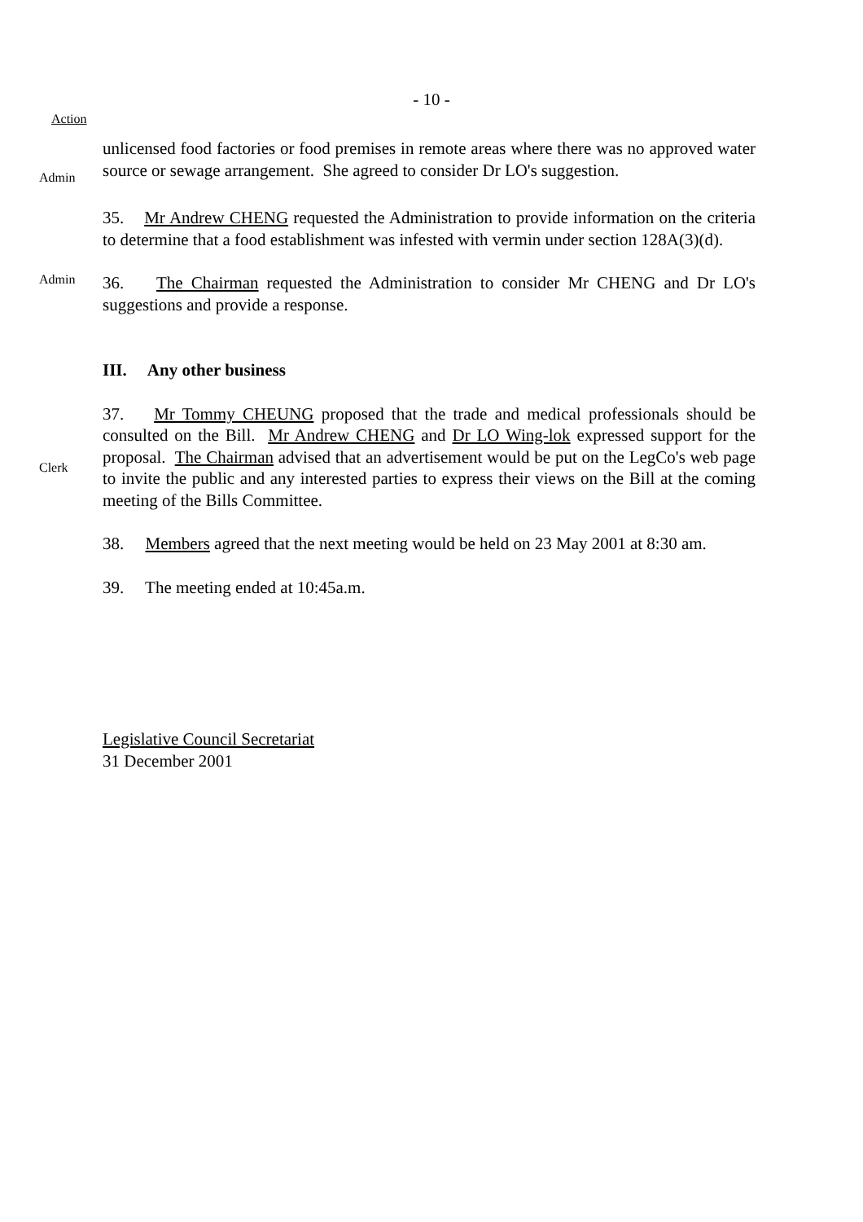- 10 -
Action
Admin
unlicensed food factories or food premises in remote areas where there was no approved water source or sewage arrangement. She agreed to consider Dr LO's suggestion.
35. Mr Andrew CHENG requested the Administration to provide information on the criteria to determine that a food establishment was infested with vermin under section 128A(3)(d).
Admin
36. The Chairman requested the Administration to consider Mr CHENG and Dr LO's suggestions and provide a response.
III. Any other business
Clerk
37. Mr Tommy CHEUNG proposed that the trade and medical professionals should be consulted on the Bill. Mr Andrew CHENG and Dr LO Wing-lok expressed support for the proposal. The Chairman advised that an advertisement would be put on the LegCo's web page to invite the public and any interested parties to express their views on the Bill at the coming meeting of the Bills Committee.
38. Members agreed that the next meeting would be held on 23 May 2001 at 8:30 am.
39. The meeting ended at 10:45a.m.
Legislative Council Secretariat
31 December 2001